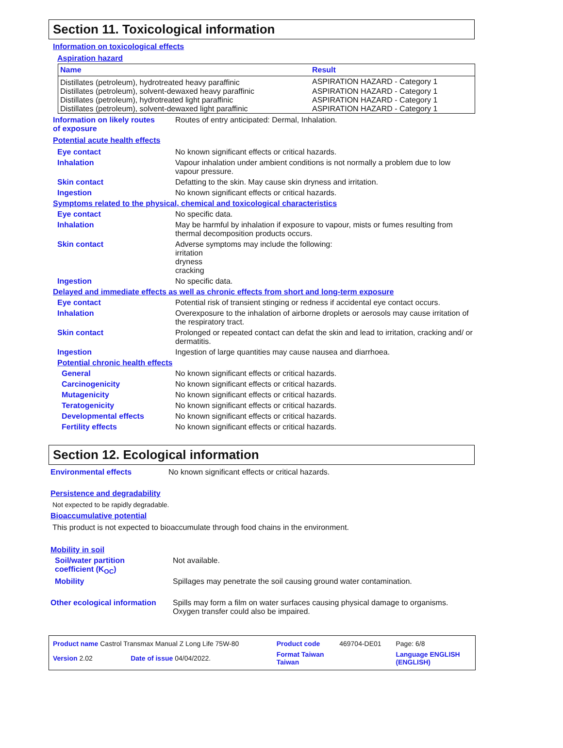Section 11. Toxicological information
Information on toxicological effects
Aspiration hazard
| Name | Result |
| --- | --- |
| Distillates (petroleum), hydrotreated heavy paraffinic | ASPIRATION HAZARD - Category 1 |
| Distillates (petroleum), solvent-dewaxed heavy paraffinic | ASPIRATION HAZARD - Category 1 |
| Distillates (petroleum), hydrotreated light paraffinic | ASPIRATION HAZARD - Category 1 |
| Distillates (petroleum), solvent-dewaxed light paraffinic | ASPIRATION HAZARD - Category 1 |
Information on likely routes
of exposure
Routes of entry anticipated: Dermal, Inhalation.
Potential acute health effects
Eye contact No known significant effects or critical hazards.
Inhalation Vapour inhalation under ambient conditions is not normally a problem due to low vapour pressure.
Skin contact Defatting to the skin. May cause skin dryness and irritation.
Ingestion No known significant effects or critical hazards.
Symptoms related to the physical, chemical and toxicological characteristics
Eye contact No specific data.
Inhalation May be harmful by inhalation if exposure to vapour, mists or fumes resulting from thermal decomposition products occurs.
Skin contact Adverse symptoms may include the following:
irritation
dryness
cracking
Ingestion No specific data.
Delayed and immediate effects as well as chronic effects from short and long-term exposure
Eye contact Potential risk of transient stinging or redness if accidental eye contact occurs.
Inhalation Overexposure to the inhalation of airborne droplets or aerosols may cause irritation of the respiratory tract.
Skin contact Prolonged or repeated contact can defat the skin and lead to irritation, cracking and/ or dermatitis.
Ingestion Ingestion of large quantities may cause nausea and diarrhoea.
Potential chronic health effects
General No known significant effects or critical hazards.
Carcinogenicity No known significant effects or critical hazards.
Mutagenicity No known significant effects or critical hazards.
Teratogenicity No known significant effects or critical hazards.
Developmental effects No known significant effects or critical hazards.
Fertility effects No known significant effects or critical hazards.
Section 12. Ecological information
Environmental effects No known significant effects or critical hazards.
Persistence and degradability
Not expected to be rapidly degradable.
Bioaccumulative potential
This product is not expected to bioaccumulate through food chains in the environment.
Mobility in soil
Soil/water partition
coefficient (K<sub>OC</sub>)
Not available.
Mobility Spillages may penetrate the soil causing ground water contamination.
Other ecological information
Spills may form a film on water surfaces causing physical damage to organisms. Oxygen transfer could also be impaired.
| Product name Castrol Transmax Manual Z Long Life 75W-80 | | Product code | 469704-DE01 | Page: 6/8 |
| Version 2.02 | Date of issue 04/04/2022. | Format Taiwan Taiwan | | Language ENGLISH (ENGLISH) |